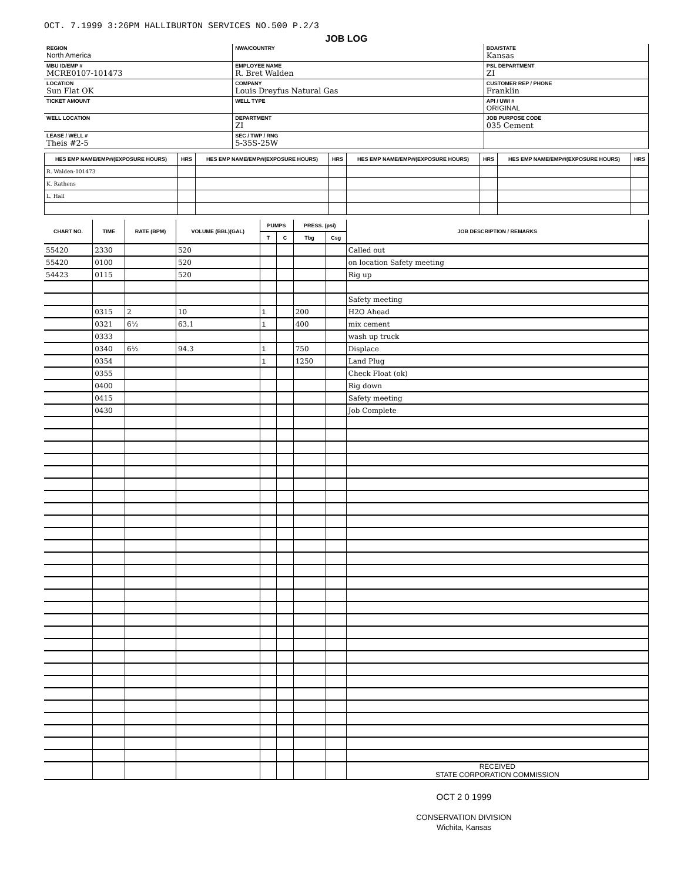OCT. 7.1999 3:26PM HALLIBURTON SERVICES NO.500 P.2/3
JOB LOG
| REGION North America | NWA/COUNTRY | BDA/STATE Kansas |
| MBU ID/EMP # MCRE0107-101473 | EMPLOYEE NAME R. Bret Walden | PSL DEPARTMENT ZI |
| LOCATION Sun Flat OK | COMPANY Louis Dreyfus Natural Gas | CUSTOMER REP / PHONE Franklin |
| TICKET AMOUNT | WELL TYPE | API / UWI # ORIGINAL |
| WELL LOCATION | DEPARTMENT ZI | JOB PURPOSE CODE 035 Cement |
| LEASE / WELL # Theis #2-5 | SEC / TWP / RNG 5-35S-25W | |
| HES EMP NAME/EMP#/(EXPOSURE HOURS) | HRS | HES EMP NAME/EMP#/(EXPOSURE HOURS) | HRS | HES EMP NAME/EMP#/(EXPOSURE HOURS) | HRS | HES EMP NAME/EMP#/(EXPOSURE HOURS) | HRS |
| --- | --- | --- | --- | --- | --- | --- | --- |
| R. Walden-101473 | | | | | | | |
| K. Rathens | | | | | | | |
| L. Hall | | | | | | | |
| CHART NO. | TIME | RATE (BPM) | VOLUME (BBL)(GAL) | PUMPS | | PRESS. (psi) | | JOB DESCRIPTION / REMARKS |
| --- | --- | --- | --- | --- | --- | --- | --- | --- |
| | | | | T | C | Tbg | Csg | |
| 55420 | 2330 | | 520 | | | | | Called out |
| 55420 | 0100 | | 520 | | | | | on location Safety meeting |
| 54423 | 0115 | | 520 | | | | | Rig up |
| | | | | | | | | Safety meeting |
| | 0315 | 2 | 10 | 1 | | 200 | | H2O Ahead |
| | 0321 | 6½ | 63.1 | 1 | | 400 | | mix cement |
| | 0333 | | | | | | | wash up truck |
| | 0340 | 6½ | 94.3 | 1 | | 750 | | Displace |
| | 0354 | | | 1 | | 1250 | | Land Plug |
| | 0355 | | | | | | | Check Float (ok) |
| | 0400 | | | | | | | Rig down |
| | 0415 | | | | | | | Safety meeting |
| | 0430 | | | | | | | Job Complete |
| | | | | | | | | RECEIVED STATE CORPORATION COMMISSION |
OCT 2 0 1999
CONSERVATION DIVISION
Wichita, Kansas